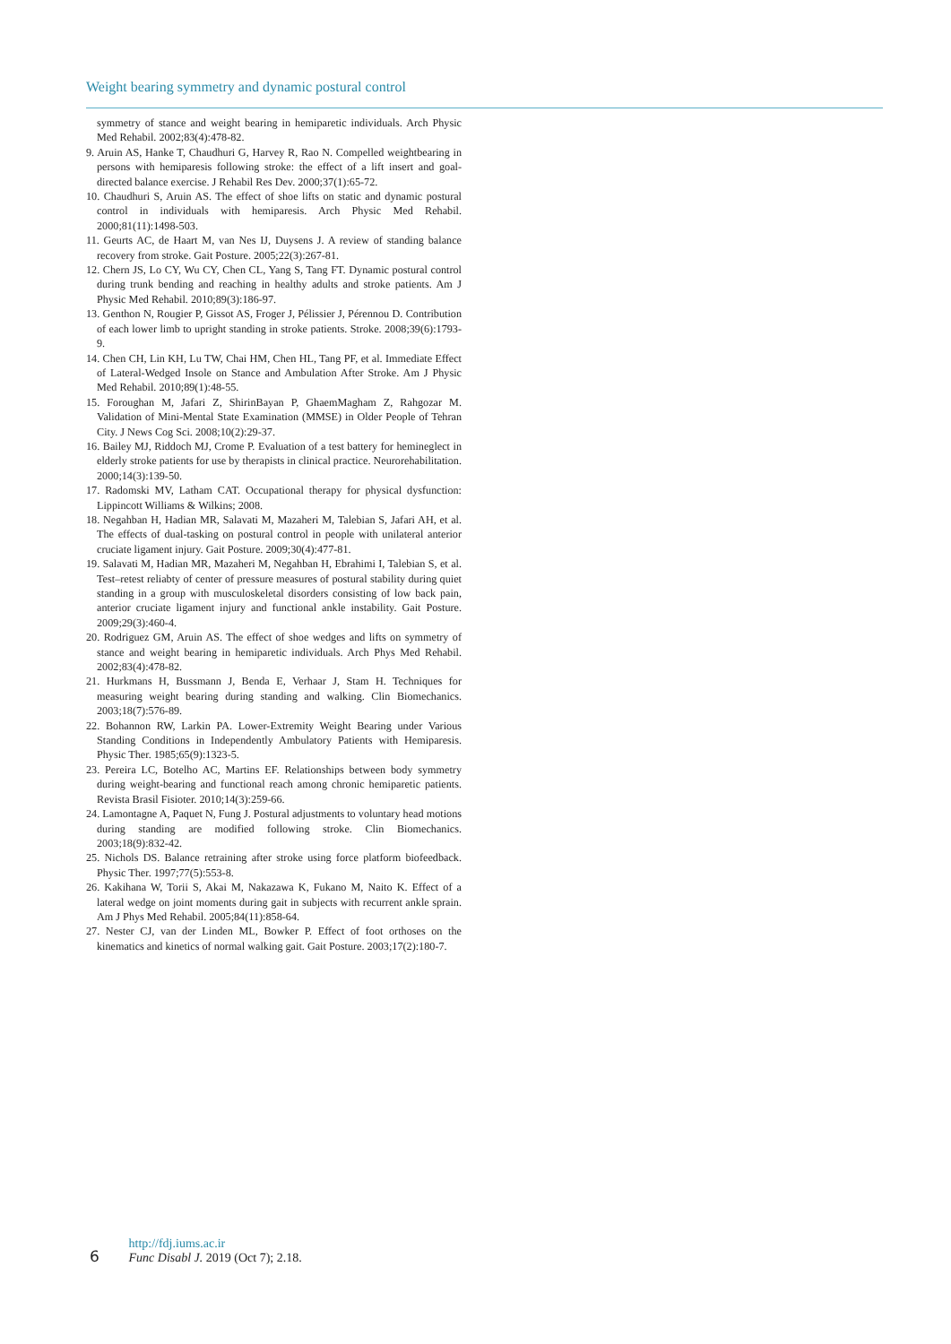Weight bearing symmetry and dynamic postural control
symmetry of stance and weight bearing in hemiparetic individuals. Arch Physic Med Rehabil. 2002;83(4):478-82.
9. Aruin AS, Hanke T, Chaudhuri G, Harvey R, Rao N. Compelled weightbearing in persons with hemiparesis following stroke: the effect of a lift insert and goal-directed balance exercise. J Rehabil Res Dev. 2000;37(1):65-72.
10. Chaudhuri S, Aruin AS. The effect of shoe lifts on static and dynamic postural control in individuals with hemiparesis. Arch Physic Med Rehabil. 2000;81(11):1498-503.
11. Geurts AC, de Haart M, van Nes IJ, Duysens J. A review of standing balance recovery from stroke. Gait Posture. 2005;22(3):267-81.
12. Chern JS, Lo CY, Wu CY, Chen CL, Yang S, Tang FT. Dynamic postural control during trunk bending and reaching in healthy adults and stroke patients. Am J Physic Med Rehabil. 2010;89(3):186-97.
13. Genthon N, Rougier P, Gissot AS, Froger J, Pélissier J, Pérennou D. Contribution of each lower limb to upright standing in stroke patients. Stroke. 2008;39(6):1793-9.
14. Chen CH, Lin KH, Lu TW, Chai HM, Chen HL, Tang PF, et al. Immediate Effect of Lateral-Wedged Insole on Stance and Ambulation After Stroke. Am J Physic Med Rehabil. 2010;89(1):48-55.
15. Foroughan M, Jafari Z, ShirinBayan P, GhaemMagham Z, Rahgozar M. Validation of Mini-Mental State Examination (MMSE) in Older People of Tehran City. J News Cog Sci. 2008;10(2):29-37.
16. Bailey MJ, Riddoch MJ, Crome P. Evaluation of a test battery for hemineglect in elderly stroke patients for use by therapists in clinical practice. Neurorehabilitation. 2000;14(3):139-50.
17. Radomski MV, Latham CAT. Occupational therapy for physical dysfunction: Lippincott Williams & Wilkins; 2008.
18. Negahban H, Hadian MR, Salavati M, Mazaheri M, Talebian S, Jafari AH, et al. The effects of dual-tasking on postural control in people with unilateral anterior cruciate ligament injury. Gait Posture. 2009;30(4):477-81.
19. Salavati M, Hadian MR, Mazaheri M, Negahban H, Ebrahimi I, Talebian S, et al. Test–retest reliabty of center of pressure measures of postural stability during quiet standing in a group with musculoskeletal disorders consisting of low back pain, anterior cruciate ligament injury and functional ankle instability. Gait Posture. 2009;29(3):460-4.
20. Rodriguez GM, Aruin AS. The effect of shoe wedges and lifts on symmetry of stance and weight bearing in hemiparetic individuals. Arch Phys Med Rehabil. 2002;83(4):478-82.
21. Hurkmans H, Bussmann J, Benda E, Verhaar J, Stam H. Techniques for measuring weight bearing during standing and walking. Clin Biomechanics. 2003;18(7):576-89.
22. Bohannon RW, Larkin PA. Lower-Extremity Weight Bearing under Various Standing Conditions in Independently Ambulatory Patients with Hemiparesis. Physic Ther. 1985;65(9):1323-5.
23. Pereira LC, Botelho AC, Martins EF. Relationships between body symmetry during weight-bearing and functional reach among chronic hemiparetic patients. Revista Brasil Fisioter. 2010;14(3):259-66.
24. Lamontagne A, Paquet N, Fung J. Postural adjustments to voluntary head motions during standing are modified following stroke. Clin Biomechanics. 2003;18(9):832-42.
25. Nichols DS. Balance retraining after stroke using force platform biofeedback. Physic Ther. 1997;77(5):553-8.
26. Kakihana W, Torii S, Akai M, Nakazawa K, Fukano M, Naito K. Effect of a lateral wedge on joint moments during gait in subjects with recurrent ankle sprain. Am J Phys Med Rehabil. 2005;84(11):858-64.
27. Nester CJ, van der Linden ML, Bowker P. Effect of foot orthoses on the kinematics and kinetics of normal walking gait. Gait Posture. 2003;17(2):180-7.
6 http://fdj.iums.ac.ir
Func Disabl J. 2019 (Oct 7); 2.18.